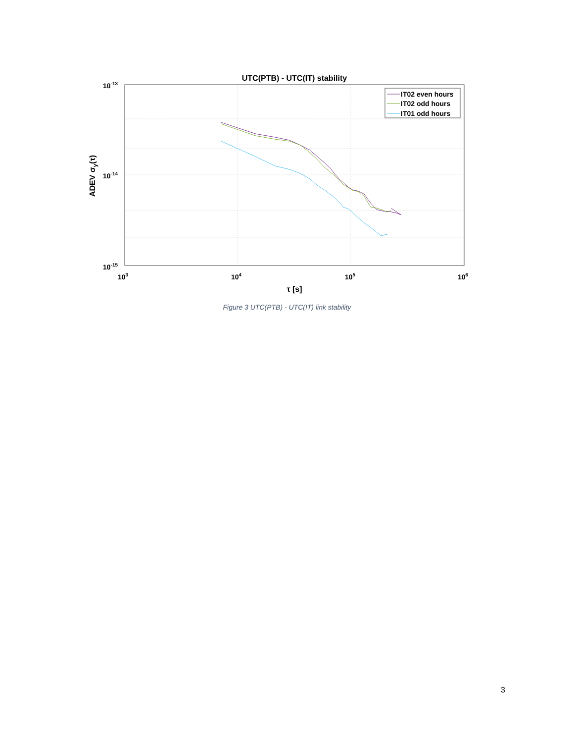UTC(PTB) - UTC(IT) stability
IT02 even hours
IT02 odd hours
IT01 odd hours
10-13
10-14
10-15
103
104
105
106
τ [s]
ADEV σy(τ)
Figure 3 UTC(PTB) - UTC(IT) link stability
3